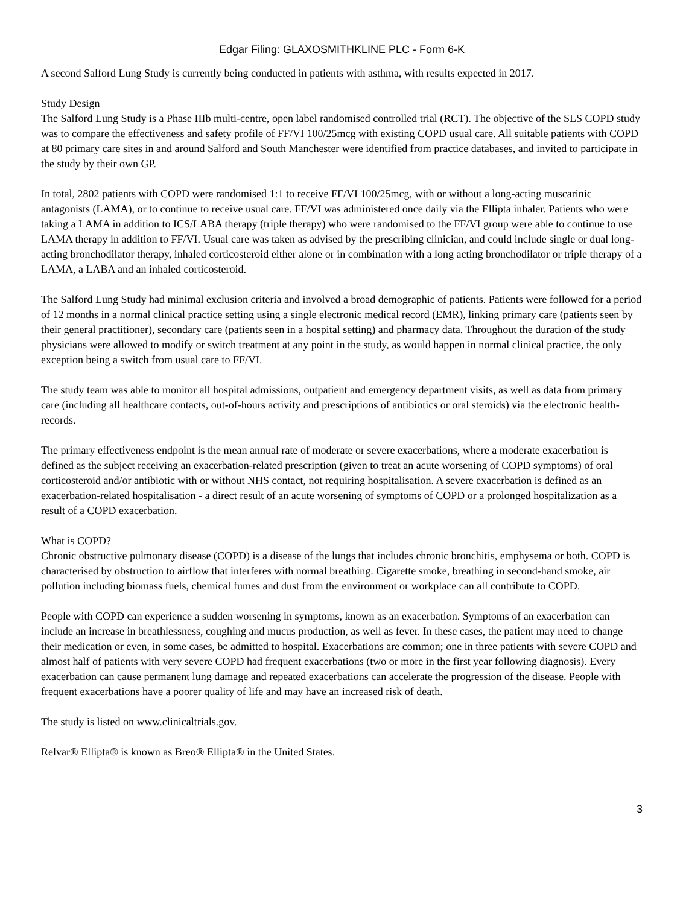Edgar Filing: GLAXOSMITHKLINE PLC - Form 6-K
A second Salford Lung Study is currently being conducted in patients with asthma, with results expected in 2017.
Study Design
The Salford Lung Study is a Phase IIIb multi-centre, open label randomised controlled trial (RCT). The objective of the SLS COPD study was to compare the effectiveness and safety profile of FF/VI 100/25mcg with existing COPD usual care. All suitable patients with COPD at 80 primary care sites in and around Salford and South Manchester were identified from practice databases, and invited to participate in the study by their own GP.
In total, 2802 patients with COPD were randomised 1:1 to receive FF/VI 100/25mcg, with or without a long-acting muscarinic antagonists (LAMA), or to continue to receive usual care. FF/VI was administered once daily via the Ellipta inhaler. Patients who were taking a LAMA in addition to ICS/LABA therapy (triple therapy) who were randomised to the FF/VI group were able to continue to use LAMA therapy in addition to FF/VI. Usual care was taken as advised by the prescribing clinician, and could include single or dual long-acting bronchodilator therapy, inhaled corticosteroid either alone or in combination with a long acting bronchodilator or triple therapy of a LAMA, a LABA and an inhaled corticosteroid.
The Salford Lung Study had minimal exclusion criteria and involved a broad demographic of patients. Patients were followed for a period of 12 months in a normal clinical practice setting using a single electronic medical record (EMR), linking primary care (patients seen by their general practitioner), secondary care (patients seen in a hospital setting) and pharmacy data. Throughout the duration of the study physicians were allowed to modify or switch treatment at any point in the study, as would happen in normal clinical practice, the only exception being a switch from usual care to FF/VI.
The study team was able to monitor all hospital admissions, outpatient and emergency department visits, as well as data from primary care (including all healthcare contacts, out-of-hours activity and prescriptions of antibiotics or oral steroids) via the electronic health-records.
The primary effectiveness endpoint is the mean annual rate of moderate or severe exacerbations, where a moderate exacerbation is defined as the subject receiving an exacerbation-related prescription (given to treat an acute worsening of COPD symptoms) of oral corticosteroid and/or antibiotic with or without NHS contact, not requiring hospitalisation. A severe exacerbation is defined as an exacerbation-related hospitalisation - a direct result of an acute worsening of symptoms of COPD or a prolonged hospitalization as a result of a COPD exacerbation.
What is COPD?
Chronic obstructive pulmonary disease (COPD) is a disease of the lungs that includes chronic bronchitis, emphysema or both. COPD is characterised by obstruction to airflow that interferes with normal breathing. Cigarette smoke, breathing in second-hand smoke, air pollution including biomass fuels, chemical fumes and dust from the environment or workplace can all contribute to COPD.
People with COPD can experience a sudden worsening in symptoms, known as an exacerbation. Symptoms of an exacerbation can include an increase in breathlessness, coughing and mucus production, as well as fever. In these cases, the patient may need to change their medication or even, in some cases, be admitted to hospital. Exacerbations are common; one in three patients with severe COPD and almost half of patients with very severe COPD had frequent exacerbations (two or more in the first year following diagnosis). Every exacerbation can cause permanent lung damage and repeated exacerbations can accelerate the progression of the disease. People with frequent exacerbations have a poorer quality of life and may have an increased risk of death.
The study is listed on www.clinicaltrials.gov.
Relvar® Ellipta® is known as Breo® Ellipta® in the United States.
3